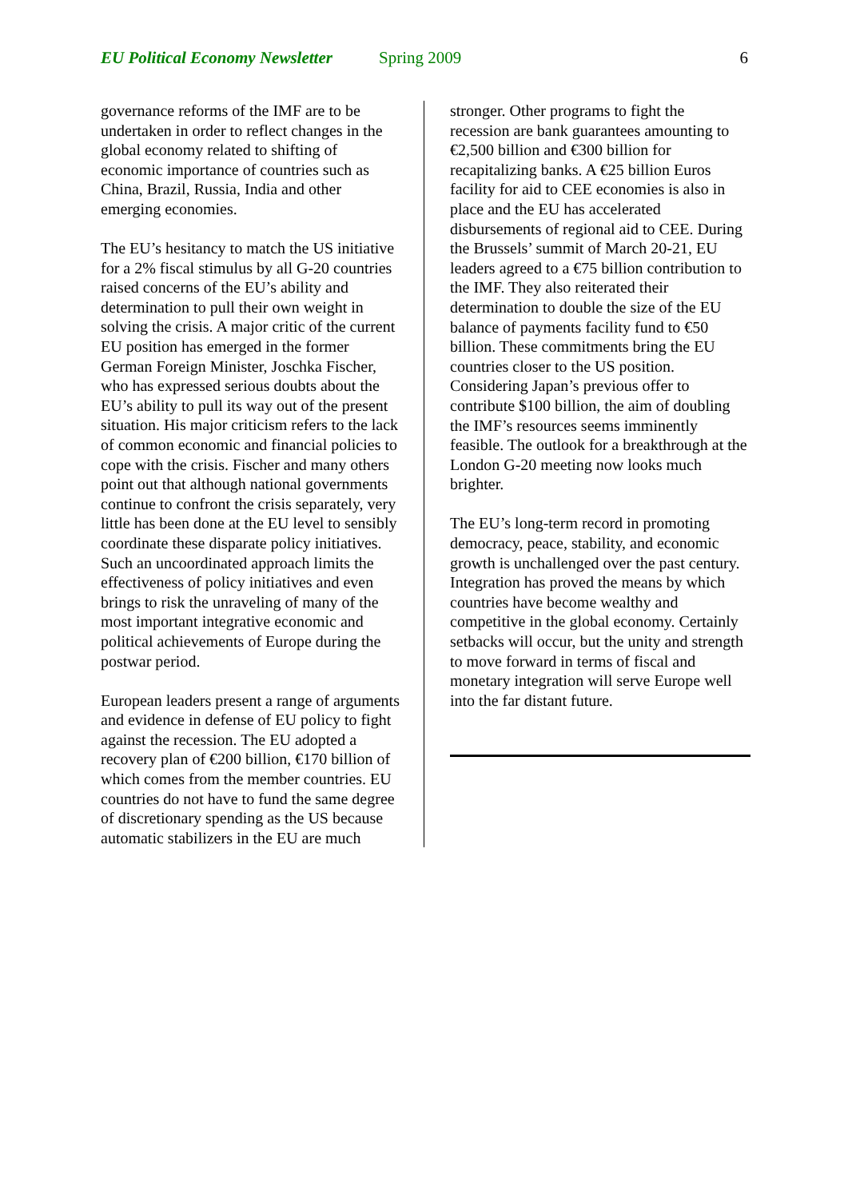EU Political Economy Newsletter Spring 2009 6
governance reforms of the IMF are to be undertaken in order to reflect changes in the global economy related to shifting of economic importance of countries such as China, Brazil, Russia, India and other emerging economies.
The EU’s hesitancy to match the US initiative for a 2% fiscal stimulus by all G-20 countries raised concerns of the EU’s ability and determination to pull their own weight in solving the crisis. A major critic of the current EU position has emerged in the former German Foreign Minister, Joschka Fischer, who has expressed serious doubts about the EU’s ability to pull its way out of the present situation. His major criticism refers to the lack of common economic and financial policies to cope with the crisis. Fischer and many others point out that although national governments continue to confront the crisis separately, very little has been done at the EU level to sensibly coordinate these disparate policy initiatives. Such an uncoordinated approach limits the effectiveness of policy initiatives and even brings to risk the unraveling of many of the most important integrative economic and political achievements of Europe during the postwar period.
European leaders present a range of arguments and evidence in defense of EU policy to fight against the recession. The EU adopted a recovery plan of €200 billion, €170 billion of which comes from the member countries. EU countries do not have to fund the same degree of discretionary spending as the US because automatic stabilizers in the EU are much
stronger. Other programs to fight the recession are bank guarantees amounting to €2,500 billion and €300 billion for recapitalizing banks. A €25 billion Euros facility for aid to CEE economies is also in place and the EU has accelerated disbursements of regional aid to CEE. During the Brussels’ summit of March 20-21, EU leaders agreed to a €75 billion contribution to the IMF. They also reiterated their determination to double the size of the EU balance of payments facility fund to €50 billion. These commitments bring the EU countries closer to the US position. Considering Japan’s previous offer to contribute $100 billion, the aim of doubling the IMF’s resources seems imminently feasible. The outlook for a breakthrough at the London G-20 meeting now looks much brighter.
The EU’s long-term record in promoting democracy, peace, stability, and economic growth is unchallenged over the past century. Integration has proved the means by which countries have become wealthy and competitive in the global economy. Certainly setbacks will occur, but the unity and strength to move forward in terms of fiscal and monetary integration will serve Europe well into the far distant future.